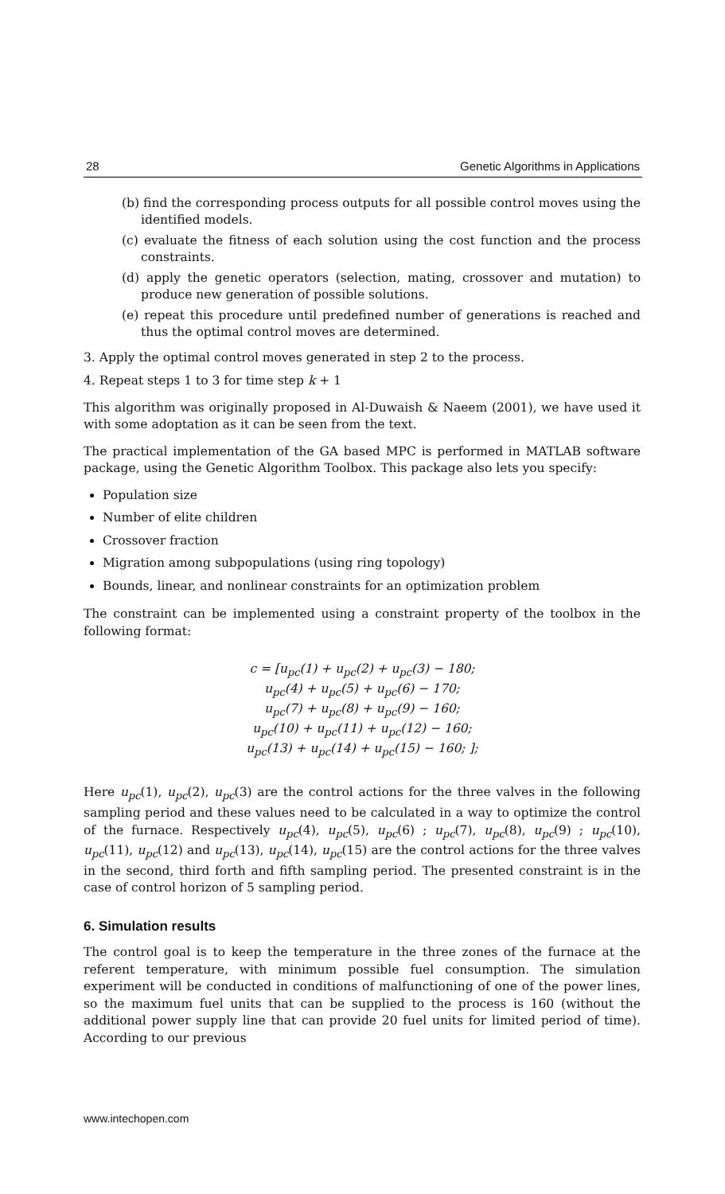28 Genetic Algorithms in Applications
(b) find the corresponding process outputs for all possible control moves using the identified models.
(c) evaluate the fitness of each solution using the cost function and the process constraints.
(d) apply the genetic operators (selection, mating, crossover and mutation) to produce new generation of possible solutions.
(e) repeat this procedure until predefined number of generations is reached and thus the optimal control moves are determined.
3. Apply the optimal control moves generated in step 2 to the process.
4. Repeat steps 1 to 3 for time step k + 1
This algorithm was originally proposed in Al-Duwaish & Naeem (2001), we have used it with some adoptation as it can be seen from the text.
The practical implementation of the GA based MPC is performed in MATLAB software package, using the Genetic Algorithm Toolbox. This package also lets you specify:
Population size
Number of elite children
Crossover fraction
Migration among subpopulations (using ring topology)
Bounds, linear, and nonlinear constraints for an optimization problem
The constraint can be implemented using a constraint property of the toolbox in the following format:
c = [u<sub>pc</sub>(1) + u<sub>pc</sub>(2) + u<sub>pc</sub>(3) − 180;
u<sub>pc</sub>(4) + u<sub>pc</sub>(5) + u<sub>pc</sub>(6) − 170;
u<sub>pc</sub>(7) + u<sub>pc</sub>(8) + u<sub>pc</sub>(9) − 160;
u<sub>pc</sub>(10) + u<sub>pc</sub>(11) + u<sub>pc</sub>(12) − 160;
u<sub>pc</sub>(13) + u<sub>pc</sub>(14) + u<sub>pc</sub>(15) − 160; ];
Here u<sub>pc</sub>(1), u<sub>pc</sub>(2), u<sub>pc</sub>(3) are the control actions for the three valves in the following sampling period and these values need to be calculated in a way to optimize the control of the furnace. Respectively u<sub>pc</sub>(4), u<sub>pc</sub>(5), u<sub>pc</sub>(6) ; u<sub>pc</sub>(7), u<sub>pc</sub>(8), u<sub>pc</sub>(9) ; u<sub>pc</sub>(10), u<sub>pc</sub>(11), u<sub>pc</sub>(12) and u<sub>pc</sub>(13), u<sub>pc</sub>(14), u<sub>pc</sub>(15) are the control actions for the three valves in the second, third forth and fifth sampling period. The presented constraint is in the case of control horizon of 5 sampling period.
6. Simulation results
The control goal is to keep the temperature in the three zones of the furnace at the referent temperature, with minimum possible fuel consumption. The simulation experiment will be conducted in conditions of malfunctioning of one of the power lines, so the maximum fuel units that can be supplied to the process is 160 (without the additional power supply line that can provide 20 fuel units for limited period of time). According to our previous
www.intechopen.com